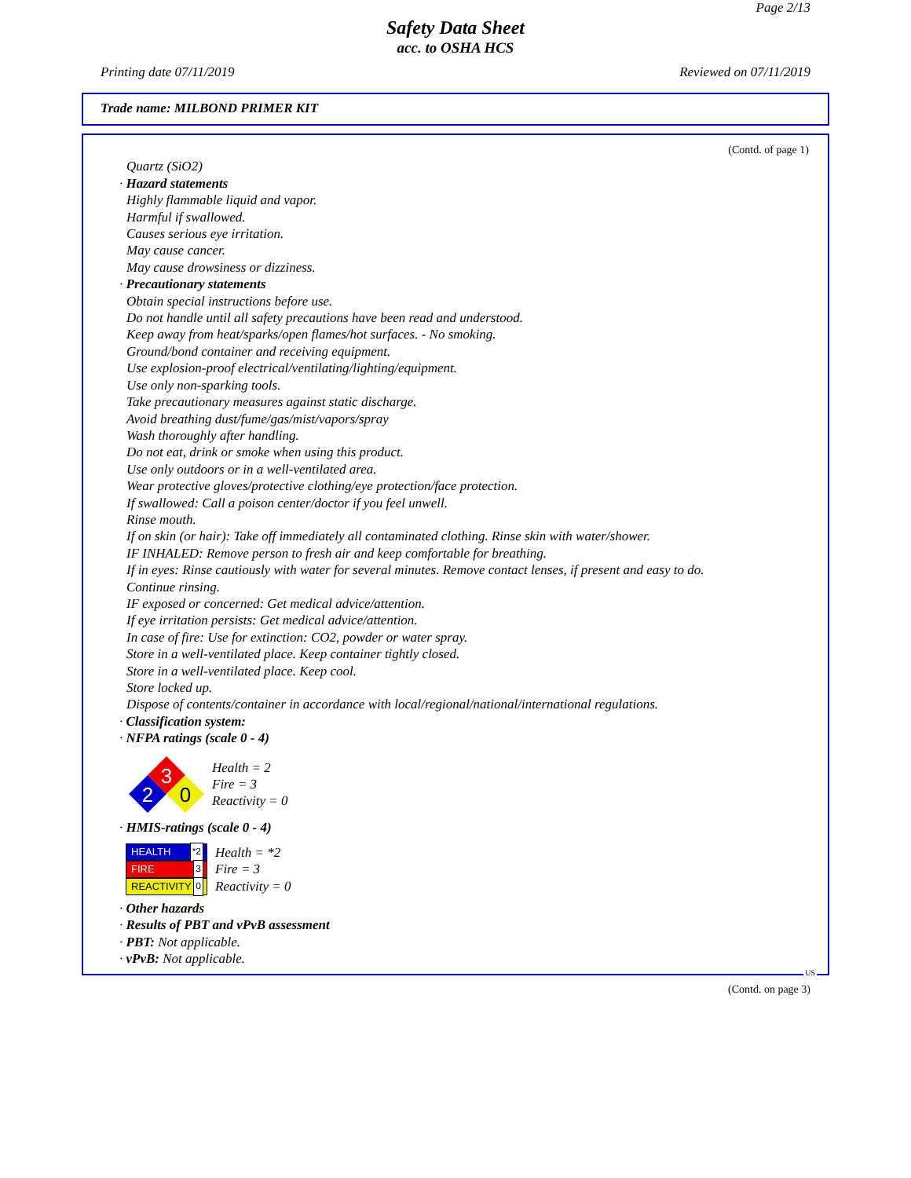Page 2/13
Safety Data Sheet
acc. to OSHA HCS
Printing date 07/11/2019 Reviewed on 07/11/2019
Trade name: MILBOND PRIMER KIT
(Contd. of page 1)
Quartz (SiO2)
· Hazard statements
Highly flammable liquid and vapor.
Harmful if swallowed.
Causes serious eye irritation.
May cause cancer.
May cause drowsiness or dizziness.
· Precautionary statements
Obtain special instructions before use.
Do not handle until all safety precautions have been read and understood.
Keep away from heat/sparks/open flames/hot surfaces. - No smoking.
Ground/bond container and receiving equipment.
Use explosion-proof electrical/ventilating/lighting/equipment.
Use only non-sparking tools.
Take precautionary measures against static discharge.
Avoid breathing dust/fume/gas/mist/vapors/spray
Wash thoroughly after handling.
Do not eat, drink or smoke when using this product.
Use only outdoors or in a well-ventilated area.
Wear protective gloves/protective clothing/eye protection/face protection.
If swallowed: Call a poison center/doctor if you feel unwell.
Rinse mouth.
If on skin (or hair): Take off immediately all contaminated clothing. Rinse skin with water/shower.
IF INHALED: Remove person to fresh air and keep comfortable for breathing.
If in eyes: Rinse cautiously with water for several minutes. Remove contact lenses, if present and easy to do.
Continue rinsing.
IF exposed or concerned: Get medical advice/attention.
If eye irritation persists: Get medical advice/attention.
In case of fire: Use for extinction: CO2, powder or water spray.
Store in a well-ventilated place. Keep container tightly closed.
Store in a well-ventilated place. Keep cool.
Store locked up.
Dispose of contents/container in accordance with local/regional/national/international regulations.
· Classification system:
· NFPA ratings (scale 0 - 4)
3
2
0
Health = 2
Fire = 3
Reactivity = 0
· HMIS-ratings (scale 0 - 4)
HEALTH *2
FIRE 3
REACTIVITY 0
Health = *2
Fire = 3
Reactivity = 0
· Other hazards
· Results of PBT and vPvB assessment
· PBT: Not applicable.
· vPvB: Not applicable.
US
(Contd. on page 3)